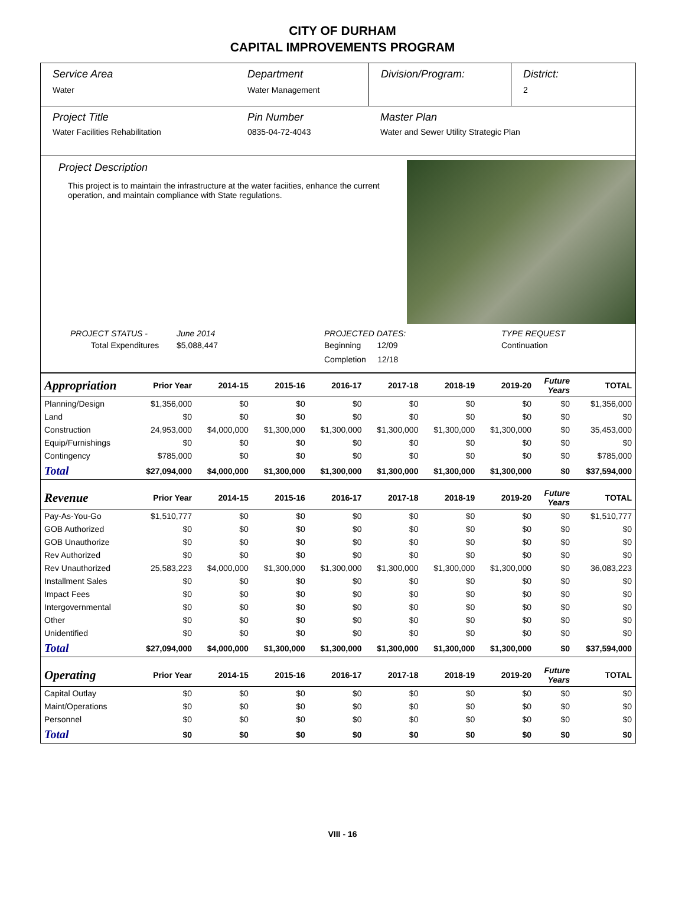CITY OF DURHAM
CAPITAL IMPROVEMENTS PROGRAM
Service Area
Water
Department
Water Management
Division/Program: District:
2
Project Title
Water Facilities Rehabilitation
Pin Number
0835-04-72-4043
Master Plan
Water and Sewer Utility Strategic Plan
Project Description
This project is to maintain the infrastructure at the water faciities, enhance the current operation, and maintain compliance with State regulations.
PROJECT STATUS -
Total Expenditures
June 2014
$5,088,447
PROJECTED DATES:
Beginning 12/09
Completion 12/18
TYPE REQUEST
Continuation
| Appropriation | Prior Year | 2014-15 | 2015-16 | 2016-17 | 2017-18 | 2018-19 | 2019-20 | Future Years | TOTAL |
| --- | --- | --- | --- | --- | --- | --- | --- | --- | --- |
| Planning/Design | $1,356,000 | $0 | $0 | $0 | $0 | $0 | $0 | $0 | $1,356,000 |
| Land | $0 | $0 | $0 | $0 | $0 | $0 | $0 | $0 | $0 |
| Construction | 24,953,000 | $4,000,000 | $1,300,000 | $1,300,000 | $1,300,000 | $1,300,000 | $1,300,000 | $0 | 35,453,000 |
| Equip/Furnishings | $0 | $0 | $0 | $0 | $0 | $0 | $0 | $0 | $0 |
| Contingency | $785,000 | $0 | $0 | $0 | $0 | $0 | $0 | $0 | $785,000 |
| Total | $27,094,000 | $4,000,000 | $1,300,000 | $1,300,000 | $1,300,000 | $1,300,000 | $1,300,000 | $0 | $37,594,000 |
| Revenue | Prior Year | 2014-15 | 2015-16 | 2016-17 | 2017-18 | 2018-19 | 2019-20 | Future Years | TOTAL |
| Pay-As-You-Go | $1,510,777 | $0 | $0 | $0 | $0 | $0 | $0 | $0 | $1,510,777 |
| GOB Authorized | $0 | $0 | $0 | $0 | $0 | $0 | $0 | $0 | $0 |
| GOB Unauthorize | $0 | $0 | $0 | $0 | $0 | $0 | $0 | $0 | $0 |
| Rev Authorized | $0 | $0 | $0 | $0 | $0 | $0 | $0 | $0 | $0 |
| Rev Unauthorized | 25,583,223 | $4,000,000 | $1,300,000 | $1,300,000 | $1,300,000 | $1,300,000 | $1,300,000 | $0 | 36,083,223 |
| Installment Sales | $0 | $0 | $0 | $0 | $0 | $0 | $0 | $0 | $0 |
| Impact Fees | $0 | $0 | $0 | $0 | $0 | $0 | $0 | $0 | $0 |
| Intergovernmental | $0 | $0 | $0 | $0 | $0 | $0 | $0 | $0 | $0 |
| Other | $0 | $0 | $0 | $0 | $0 | $0 | $0 | $0 | $0 |
| Unidentified | $0 | $0 | $0 | $0 | $0 | $0 | $0 | $0 | $0 |
| Total | $27,094,000 | $4,000,000 | $1,300,000 | $1,300,000 | $1,300,000 | $1,300,000 | $1,300,000 | $0 | $37,594,000 |
| Operating | Prior Year | 2014-15 | 2015-16 | 2016-17 | 2017-18 | 2018-19 | 2019-20 | Future Years | TOTAL |
| Capital Outlay | $0 | $0 | $0 | $0 | $0 | $0 | $0 | $0 | $0 |
| Maint/Operations | $0 | $0 | $0 | $0 | $0 | $0 | $0 | $0 | $0 |
| Personnel | $0 | $0 | $0 | $0 | $0 | $0 | $0 | $0 | $0 |
| Total | $0 | $0 | $0 | $0 | $0 | $0 | $0 | $0 | $0 |
VIII - 16